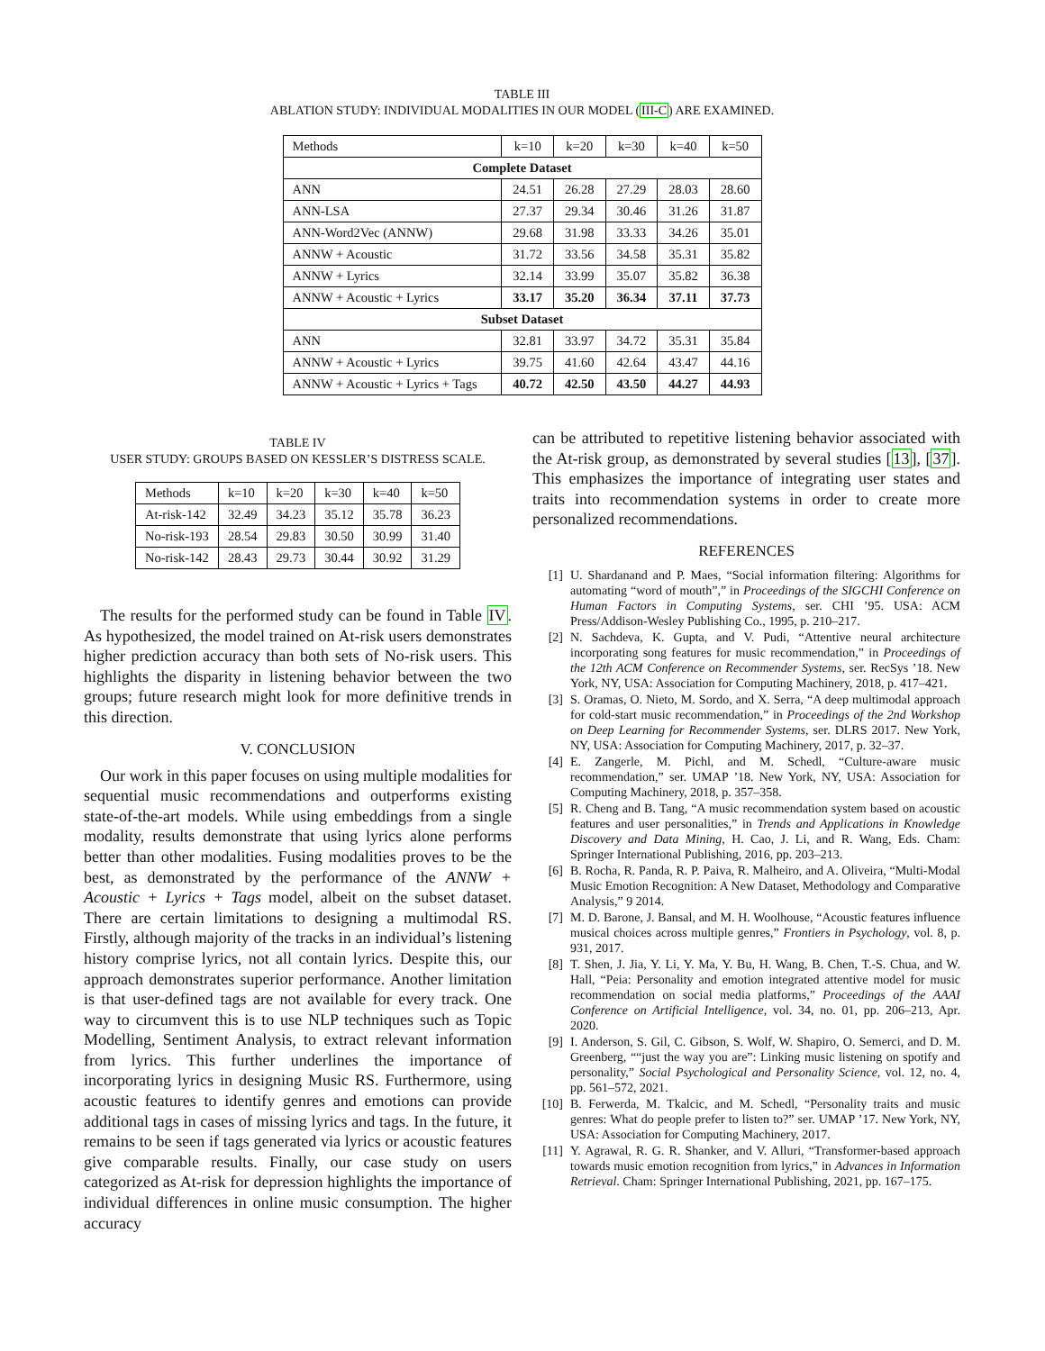TABLE III
ABLATION STUDY: INDIVIDUAL MODALITIES IN OUR MODEL (III-C) ARE EXAMINED.
| Methods | k=10 | k=20 | k=30 | k=40 | k=50 |
| Complete Dataset | | | | | |
| ANN | 24.51 | 26.28 | 27.29 | 28.03 | 28.60 |
| ANN-LSA | 27.37 | 29.34 | 30.46 | 31.26 | 31.87 |
| ANN-Word2Vec (ANNW) | 29.68 | 31.98 | 33.33 | 34.26 | 35.01 |
| ANNW + Acoustic | 31.72 | 33.56 | 34.58 | 35.31 | 35.82 |
| ANNW + Lyrics | 32.14 | 33.99 | 35.07 | 35.82 | 36.38 |
| ANNW + Acoustic + Lyrics | 33.17 | 35.20 | 36.34 | 37.11 | 37.73 |
| Subset Dataset | | | | | |
| ANN | 32.81 | 33.97 | 34.72 | 35.31 | 35.84 |
| ANNW + Acoustic + Lyrics | 39.75 | 41.60 | 42.64 | 43.47 | 44.16 |
| ANNW + Acoustic + Lyrics + Tags | 40.72 | 42.50 | 43.50 | 44.27 | 44.93 |
TABLE IV
USER STUDY: GROUPS BASED ON KESSLER’S DISTRESS SCALE.
| Methods | k=10 | k=20 | k=30 | k=40 | k=50 |
| At-risk-142 | 32.49 | 34.23 | 35.12 | 35.78 | 36.23 |
| No-risk-193 | 28.54 | 29.83 | 30.50 | 30.99 | 31.40 |
| No-risk-142 | 28.43 | 29.73 | 30.44 | 30.92 | 31.29 |
The results for the performed study can be found in Table IV. As hypothesized, the model trained on At-risk users demonstrates higher prediction accuracy than both sets of No-risk users. This highlights the disparity in listening behavior between the two groups; future research might look for more definitive trends in this direction.
V. CONCLUSION
Our work in this paper focuses on using multiple modalities for sequential music recommendations and outperforms existing state-of-the-art models. While using embeddings from a single modality, results demonstrate that using lyrics alone performs better than other modalities. Fusing modalities proves to be the best, as demonstrated by the performance of the ANNW + Acoustic + Lyrics + Tags model, albeit on the subset dataset. There are certain limitations to designing a multimodal RS. Firstly, although majority of the tracks in an individual’s listening history comprise lyrics, not all contain lyrics. Despite this, our approach demonstrates superior performance. Another limitation is that user-defined tags are not available for every track. One way to circumvent this is to use NLP techniques such as Topic Modelling, Sentiment Analysis, to extract relevant information from lyrics. This further underlines the importance of incorporating lyrics in designing Music RS. Furthermore, using acoustic features to identify genres and emotions can provide additional tags in cases of missing lyrics and tags. In the future, it remains to be seen if tags generated via lyrics or acoustic features give comparable results. Finally, our case study on users categorized as At-risk for depression highlights the importance of individual differences in online music consumption. The higher accuracy
can be attributed to repetitive listening behavior associated with the At-risk group, as demonstrated by several studies [13], [37]. This emphasizes the importance of integrating user states and traits into recommendation systems in order to create more personalized recommendations.
REFERENCES
[1] U. Shardanand and P. Maes, “Social information filtering: Algorithms for automating “word of mouth”,” in Proceedings of the SIGCHI Conference on Human Factors in Computing Systems, ser. CHI ’95. USA: ACM Press/Addison-Wesley Publishing Co., 1995, p. 210–217.
[2] N. Sachdeva, K. Gupta, and V. Pudi, “Attentive neural architecture incorporating song features for music recommendation,” in Proceedings of the 12th ACM Conference on Recommender Systems, ser. RecSys ’18. New York, NY, USA: Association for Computing Machinery, 2018, p. 417–421.
[3] S. Oramas, O. Nieto, M. Sordo, and X. Serra, “A deep multimodal approach for cold-start music recommendation,” in Proceedings of the 2nd Workshop on Deep Learning for Recommender Systems, ser. DLRS 2017. New York, NY, USA: Association for Computing Machinery, 2017, p. 32–37.
[4] E. Zangerle, M. Pichl, and M. Schedl, “Culture-aware music recommendation,” ser. UMAP ’18. New York, NY, USA: Association for Computing Machinery, 2018, p. 357–358.
[5] R. Cheng and B. Tang, “A music recommendation system based on acoustic features and user personalities,” in Trends and Applications in Knowledge Discovery and Data Mining, H. Cao, J. Li, and R. Wang, Eds. Cham: Springer International Publishing, 2016, pp. 203–213.
[6] B. Rocha, R. Panda, R. P. Paiva, R. Malheiro, and A. Oliveira, “Multi-Modal Music Emotion Recognition: A New Dataset, Methodology and Comparative Analysis,” 9 2014.
[7] M. D. Barone, J. Bansal, and M. H. Woolhouse, “Acoustic features influence musical choices across multiple genres,” Frontiers in Psychology, vol. 8, p. 931, 2017.
[8] T. Shen, J. Jia, Y. Li, Y. Ma, Y. Bu, H. Wang, B. Chen, T.-S. Chua, and W. Hall, “Peia: Personality and emotion integrated attentive model for music recommendation on social media platforms,” Proceedings of the AAAI Conference on Artificial Intelligence, vol. 34, no. 01, pp. 206–213, Apr. 2020.
[9] I. Anderson, S. Gil, C. Gibson, S. Wolf, W. Shapiro, O. Semerci, and D. M. Greenberg, ““just the way you are”: Linking music listening on spotify and personality,” Social Psychological and Personality Science, vol. 12, no. 4, pp. 561–572, 2021.
[10] B. Ferwerda, M. Tkalcic, and M. Schedl, “Personality traits and music genres: What do people prefer to listen to?” ser. UMAP ’17. New York, NY, USA: Association for Computing Machinery, 2017.
[11] Y. Agrawal, R. G. R. Shanker, and V. Alluri, “Transformer-based approach towards music emotion recognition from lyrics,” in Advances in Information Retrieval. Cham: Springer International Publishing, 2021, pp. 167–175.